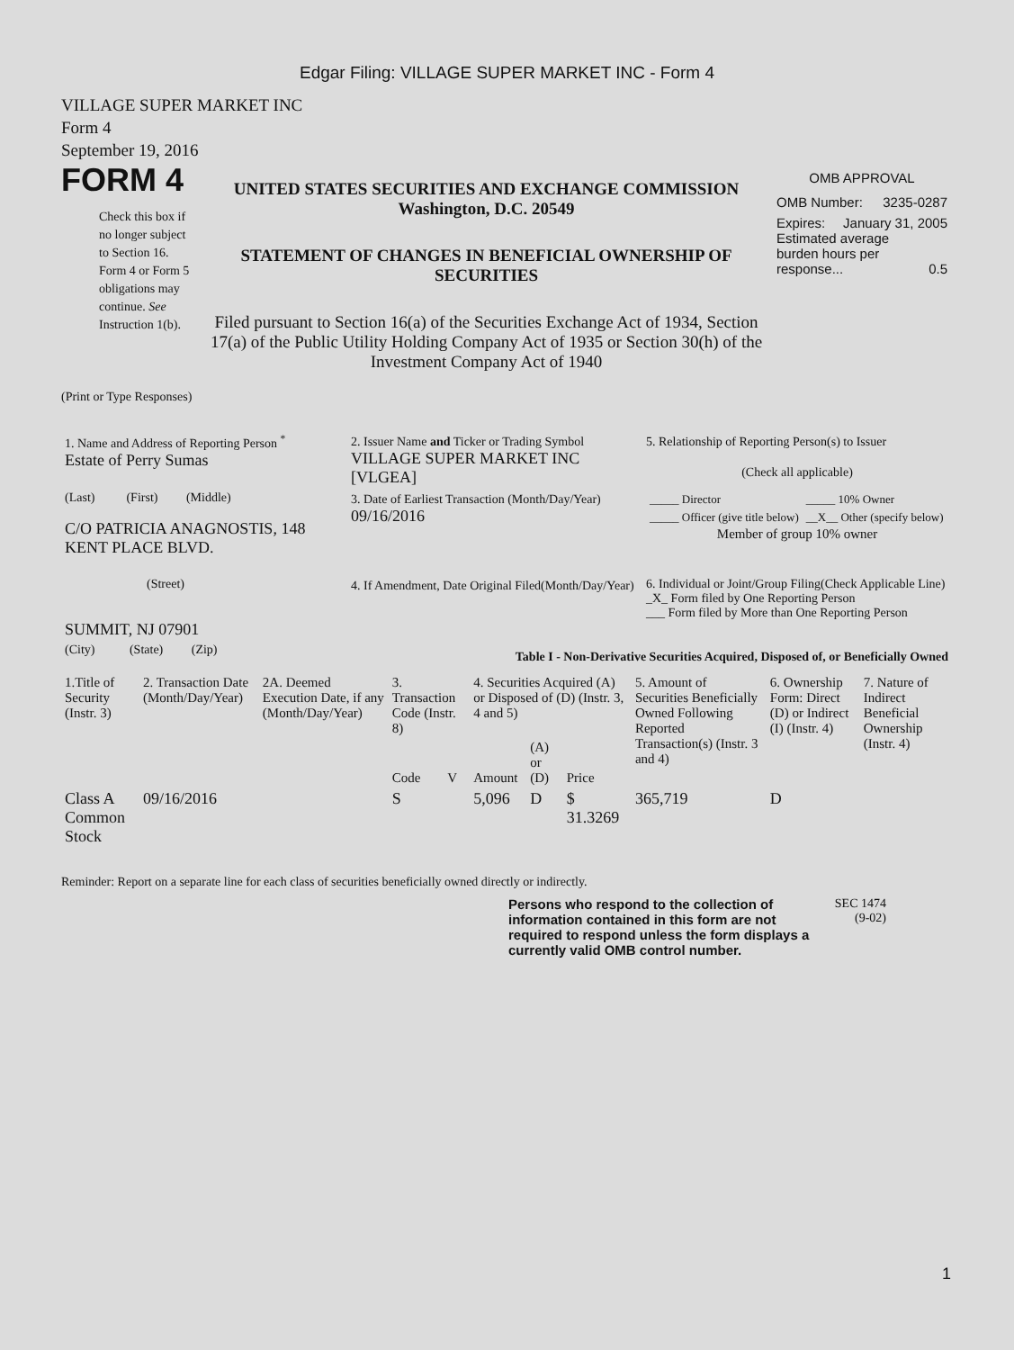Edgar Filing: VILLAGE SUPER MARKET INC - Form 4
VILLAGE SUPER MARKET INC
Form 4
September 19, 2016
FORM 4
Check this box if no longer subject to Section 16. Form 4 or Form 5 obligations may continue. See Instruction 1(b).
UNITED STATES SECURITIES AND EXCHANGE COMMISSION
Washington, D.C. 20549
STATEMENT OF CHANGES IN BENEFICIAL OWNERSHIP OF SECURITIES
Filed pursuant to Section 16(a) of the Securities Exchange Act of 1934, Section 17(a) of the Public Utility Holding Company Act of 1935 or Section 30(h) of the Investment Company Act of 1940
OMB APPROVAL
OMB Number: 3235-0287
Expires: January 31, 2005
Estimated average burden hours per response... 0.5
(Print or Type Responses)
| 1. Name and Address of Reporting Person <sup>*</sup> Estate of Perry Sumas | 2. Issuer Name and Ticker or Trading Symbol VILLAGE SUPER MARKET INC [VLGEA] | 5. Relationship of Reporting Person(s) to Issuer (Check all applicable) |
| (Last) (First) (Middle) C/O PATRICIA ANAGNOSTIS, 148 KENT PLACE BLVD. | 3. Date of Earliest Transaction (Month/Day/Year) 09/16/2016 | / _____ Director / _____ 10% Owner / / _____ Officer (give title below) / __X__ Other (specify below) / Member of group 10% owner |
| (Street) SUMMIT, NJ 07901 | 4. If Amendment, Date Original Filed(Month/Day/Year) | 6. Individual or Joint/Group Filing(Check Applicable Line) _X_ Form filed by One Reporting Person ___ Form filed by More than One Reporting Person |
| (City) (State) (Zip) | Table I - Non-Derivative Securities Acquired, Disposed of, or Beneficially Owned | |
| 1.Title of Security (Instr. 3) | 2. Transaction Date (Month/Day/Year) | 2A. Deemed Execution Date, if any (Month/Day/Year) | 3. Transaction Code (Instr. 8) | | 4. Securities Acquired (A) or Disposed of (D) (Instr. 3, 4 and 5) | | | 5. Amount of Securities Beneficially Owned Following Reported Transaction(s) (Instr. 3 and 4) | 6. Ownership Form: Direct (D) or Indirect (I) (Instr. 4) | 7. Nature of Indirect Beneficial Ownership (Instr. 4) |
| --- | --- | --- | --- | --- | --- | --- | --- | --- | --- | --- |
| | | | Code | V | Amount | (A) or (D) | Price | | | |
| Class A Common Stock | 09/16/2016 | | S | | 5,096 | D | $ 31.3269 | 365,719 | D | |
Reminder: Report on a separate line for each class of securities beneficially owned directly or indirectly.
Persons who respond to the collection of information contained in this form are not required to respond unless the form displays a currently valid OMB control number.
SEC 1474 (9-02)
1